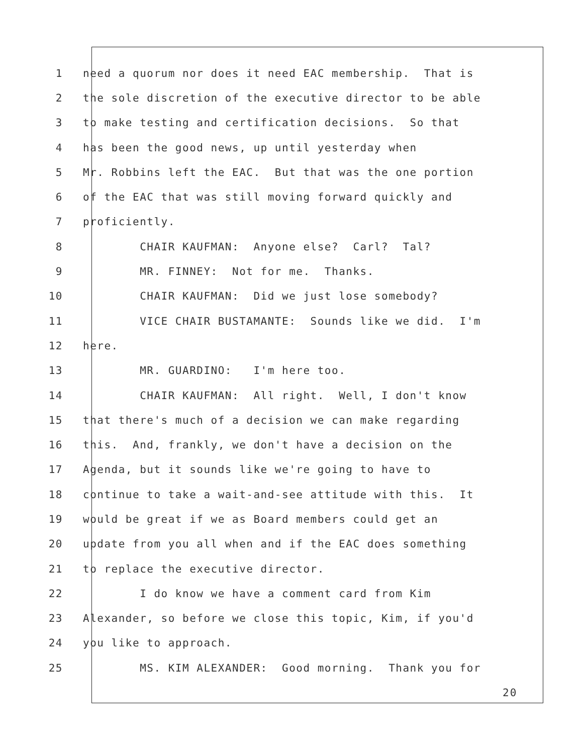1 need a quorum nor does it need EAC membership. That is
2 the sole discretion of the executive director to be able
3 to make testing and certification decisions. So that
4 has been the good news, up until yesterday when
5 Mr. Robbins left the EAC. But that was the one portion
6 of the EAC that was still moving forward quickly and
7 proficiently.
8 CHAIR KAUFMAN: Anyone else? Carl? Tal?
9 MR. FINNEY: Not for me. Thanks.
10 CHAIR KAUFMAN: Did we just lose somebody?
11 VICE CHAIR BUSTAMANTE: Sounds like we did. I'm
12 here.
13 MR. GUARDINO: I'm here too.
14 CHAIR KAUFMAN: All right. Well, I don't know
15 that there's much of a decision we can make regarding
16 this. And, frankly, we don't have a decision on the
17 Agenda, but it sounds like we're going to have to
18 continue to take a wait-and-see attitude with this. It
19 would be great if we as Board members could get an
20 update from you all when and if the EAC does something
21 to replace the executive director.
22 I do know we have a comment card from Kim
23 Alexander, so before we close this topic, Kim, if you'd
24 you like to approach.
25 MS. KIM ALEXANDER: Good morning. Thank you for
20